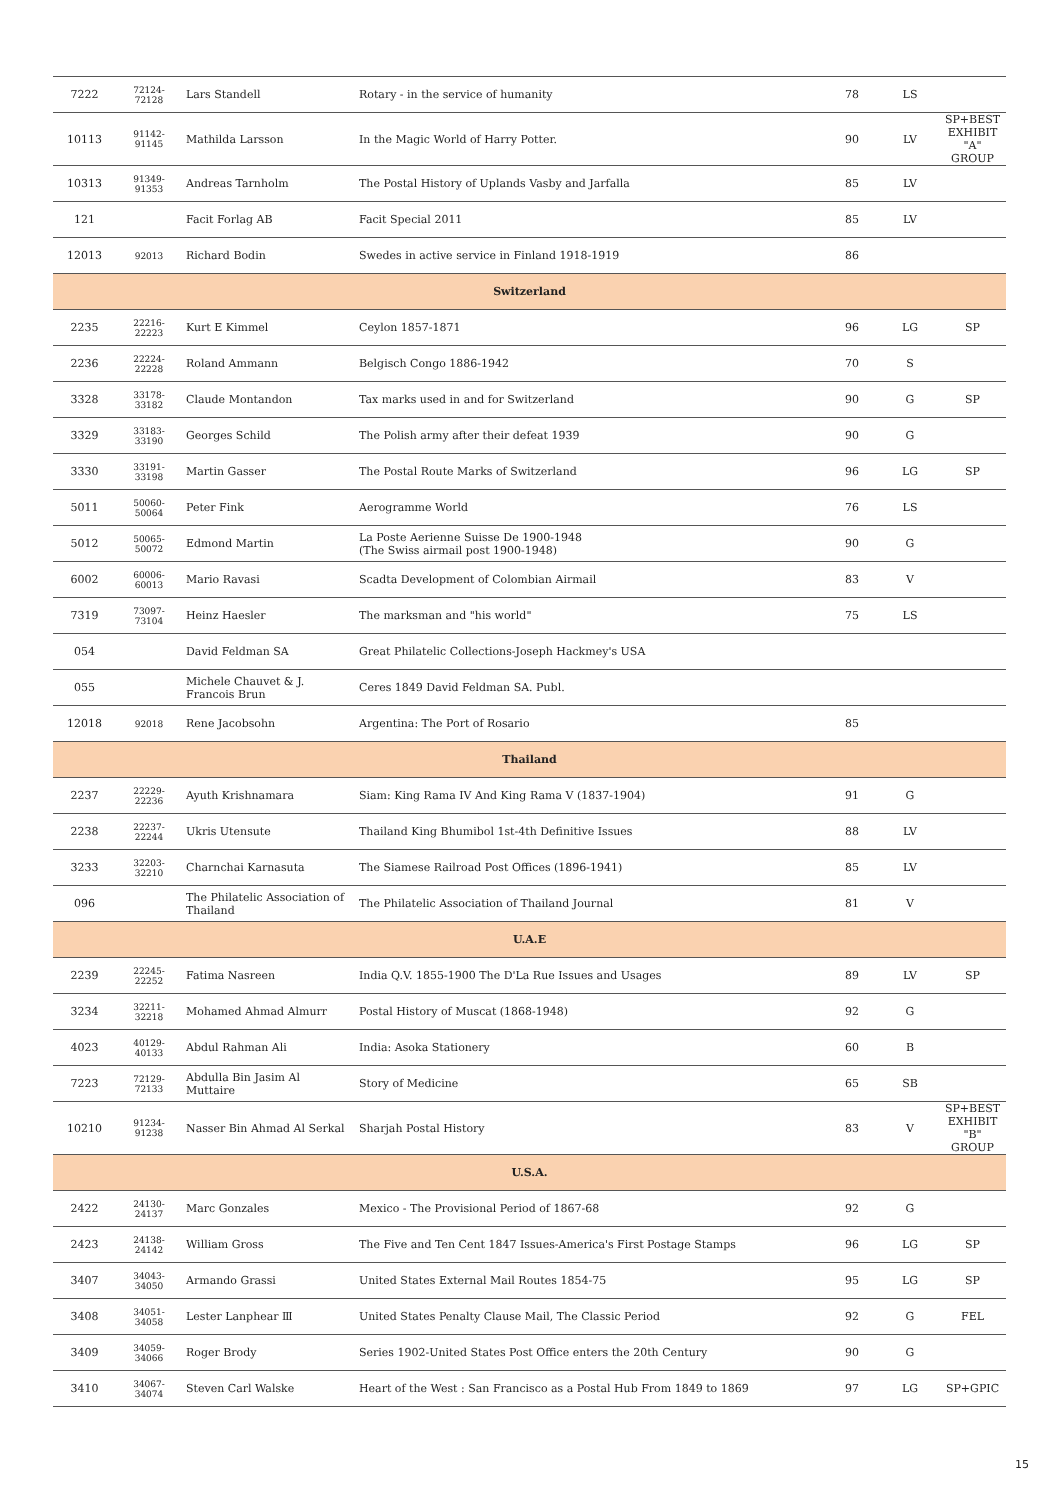| 7222 | 72124-72128 | Lars Standell | Rotary - in the service of humanity | 78 | LS | |
| 10113 | 91142-91145 | Mathilda Larsson | In the Magic World of Harry Potter. | 90 | LV | SP+BEST EXHIBIT "A" GROUP |
| 10313 | 91349-91353 | Andreas Tarnholm | The Postal History of Uplands Vasby and Jarfalla | 85 | LV | |
| 121 | | Facit Forlag AB | Facit Special 2011 | 85 | LV | |
| 12013 | 92013 | Richard Bodin | Swedes in active service in Finland 1918-1919 | 86 | | |
| Switzerland | | | | | | |
| 2235 | 22216-22223 | Kurt E Kimmel | Ceylon 1857-1871 | 96 | LG | SP |
| 2236 | 22224-22228 | Roland Ammann | Belgisch Congo 1886-1942 | 70 | S | |
| 3328 | 33178-33182 | Claude Montandon | Tax marks used in and for Switzerland | 90 | G | SP |
| 3329 | 33183-33190 | Georges Schild | The Polish army after their defeat 1939 | 90 | G | |
| 3330 | 33191-33198 | Martin Gasser | The Postal Route Marks of Switzerland | 96 | LG | SP |
| 5011 | 50060-50064 | Peter Fink | Aerogramme World | 76 | LS | |
| 5012 | 50065-50072 | Edmond Martin | La Poste Aerienne Suisse De 1900-1948 (The Swiss airmail post 1900-1948) | 90 | G | |
| 6002 | 60006-60013 | Mario Ravasi | Scadta Development of Colombian Airmail | 83 | V | |
| 7319 | 73097-73104 | Heinz Haesler | The marksman and "his world" | 75 | LS | |
| 054 | | David Feldman SA | Great Philatelic Collections-Joseph Hackmey's USA | | | |
| 055 | | Michele Chauvet & J. Francois Brun | Ceres 1849 David Feldman SA. Publ. | | | |
| 12018 | 92018 | Rene Jacobsohn | Argentina: The Port of Rosario | 85 | | |
| Thailand | | | | | | |
| 2237 | 22229-22236 | Ayuth Krishnamara | Siam: King Rama IV And King Rama V (1837-1904) | 91 | G | |
| 2238 | 22237-22244 | Ukris Utensute | Thailand King Bhumibol 1st-4th Definitive Issues | 88 | LV | |
| 3233 | 32203-32210 | Charnchai Karnasuta | The Siamese Railroad Post Offices (1896-1941) | 85 | LV | |
| 096 | | The Philatelic Association of Thailand | The Philatelic Association of Thailand Journal | 81 | V | |
| U.A.E | | | | | | |
| 2239 | 22245-22252 | Fatima Nasreen | India Q.V. 1855-1900 The D'La Rue Issues and Usages | 89 | LV | SP |
| 3234 | 32211-32218 | Mohamed Ahmad Almurr | Postal History of Muscat (1868-1948) | 92 | G | |
| 4023 | 40129-40133 | Abdul Rahman Ali | India: Asoka Stationery | 60 | B | |
| 7223 | 72129-72133 | Abdulla Bin Jasim Al Muttaire | Story of Medicine | 65 | SB | |
| 10210 | 91234-91238 | Nasser Bin Ahmad Al Serkal | Sharjah Postal History | 83 | V | SP+BEST EXHIBIT "B" GROUP |
| U.S.A. | | | | | | |
| 2422 | 24130-24137 | Marc Gonzales | Mexico - The Provisional Period of 1867-68 | 92 | G | |
| 2423 | 24138-24142 | William Gross | The Five and Ten Cent 1847 Issues-America's First Postage Stamps | 96 | LG | SP |
| 3407 | 34043-34050 | Armando Grassi | United States External Mail Routes 1854-75 | 95 | LG | SP |
| 3408 | 34051-34058 | Lester Lanphear Ⅲ | United States Penalty Clause Mail, The Classic Period | 92 | G | FEL |
| 3409 | 34059-34066 | Roger Brody | Series 1902-United States Post Office enters the 20th Century | 90 | G | |
| 3410 | 34067-34074 | Steven Carl Walske | Heart of the West : San Francisco as a Postal Hub From 1849 to 1869 | 97 | LG | SP+GPIC |
15